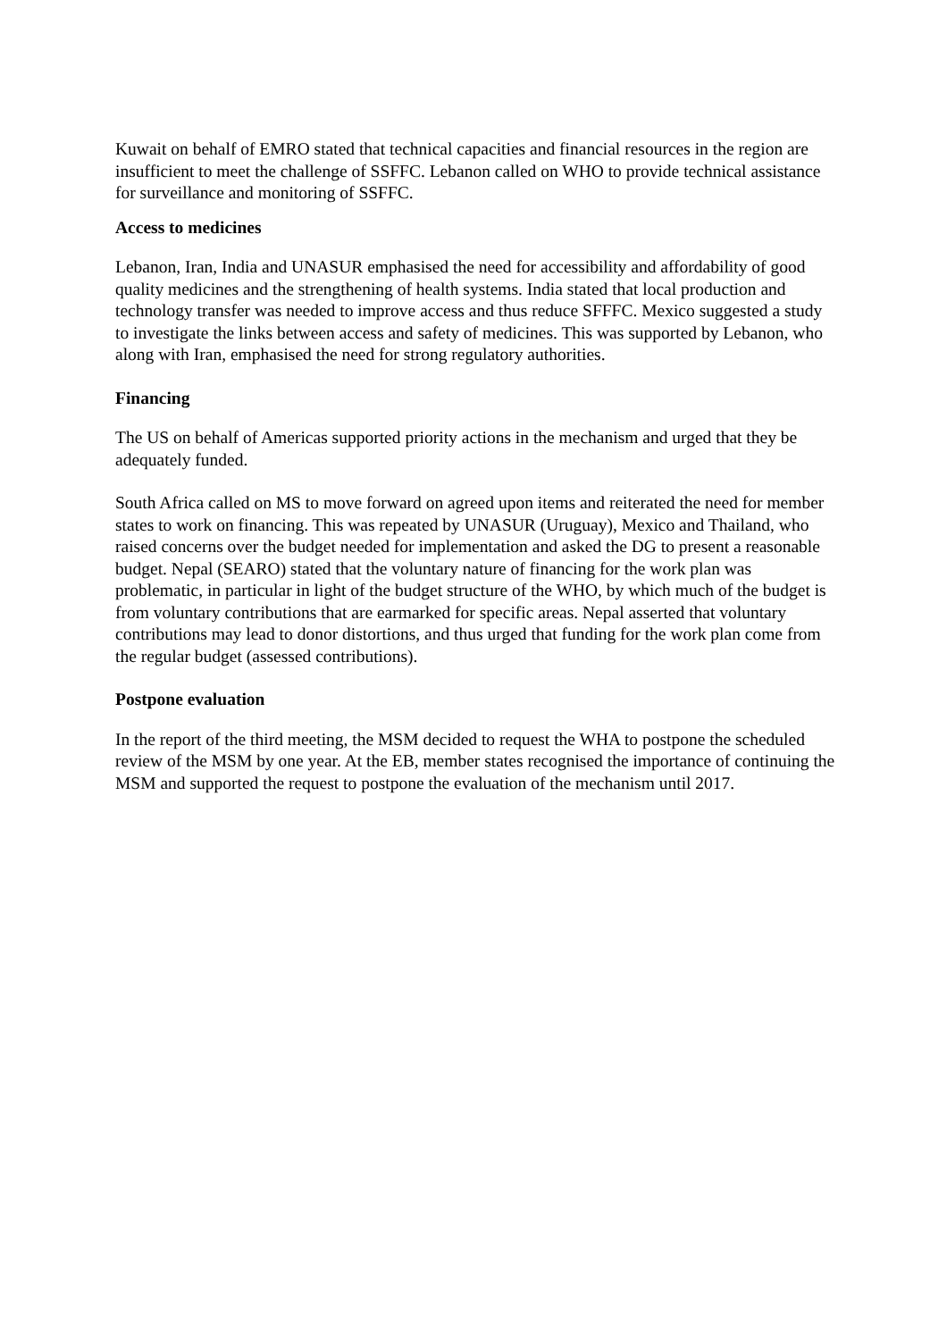Kuwait on behalf of EMRO stated that technical capacities and financial resources in the region are insufficient to meet the challenge of SSFFC. Lebanon called on WHO to provide technical assistance for surveillance and monitoring of SSFFC.
Access to medicines
Lebanon, Iran, India and UNASUR emphasised the need for accessibility and affordability of good quality medicines and the strengthening of health systems. India stated that local production and technology transfer was needed to improve access and thus reduce SFFFC. Mexico suggested a study to investigate the links between access and safety of medicines. This was supported by Lebanon, who along with Iran, emphasised the need for strong regulatory authorities.
Financing
The US on behalf of Americas supported priority actions in the mechanism and urged that they be adequately funded.
South Africa called on MS to move forward on agreed upon items and reiterated the need for member states to work on financing. This was repeated by UNASUR (Uruguay), Mexico and Thailand, who raised concerns over the budget needed for implementation and asked the DG to present a reasonable budget. Nepal (SEARO) stated that the voluntary nature of financing for the work plan was problematic, in particular in light of the budget structure of the WHO, by which much of the budget is from voluntary contributions that are earmarked for specific areas. Nepal asserted that voluntary contributions may lead to donor distortions, and thus urged that funding for the work plan come from the regular budget (assessed contributions).
Postpone evaluation
In the report of the third meeting, the MSM decided to request the WHA to postpone the scheduled review of the MSM by one year. At the EB, member states recognised the importance of continuing the MSM and supported the request to postpone the evaluation of the mechanism until 2017.